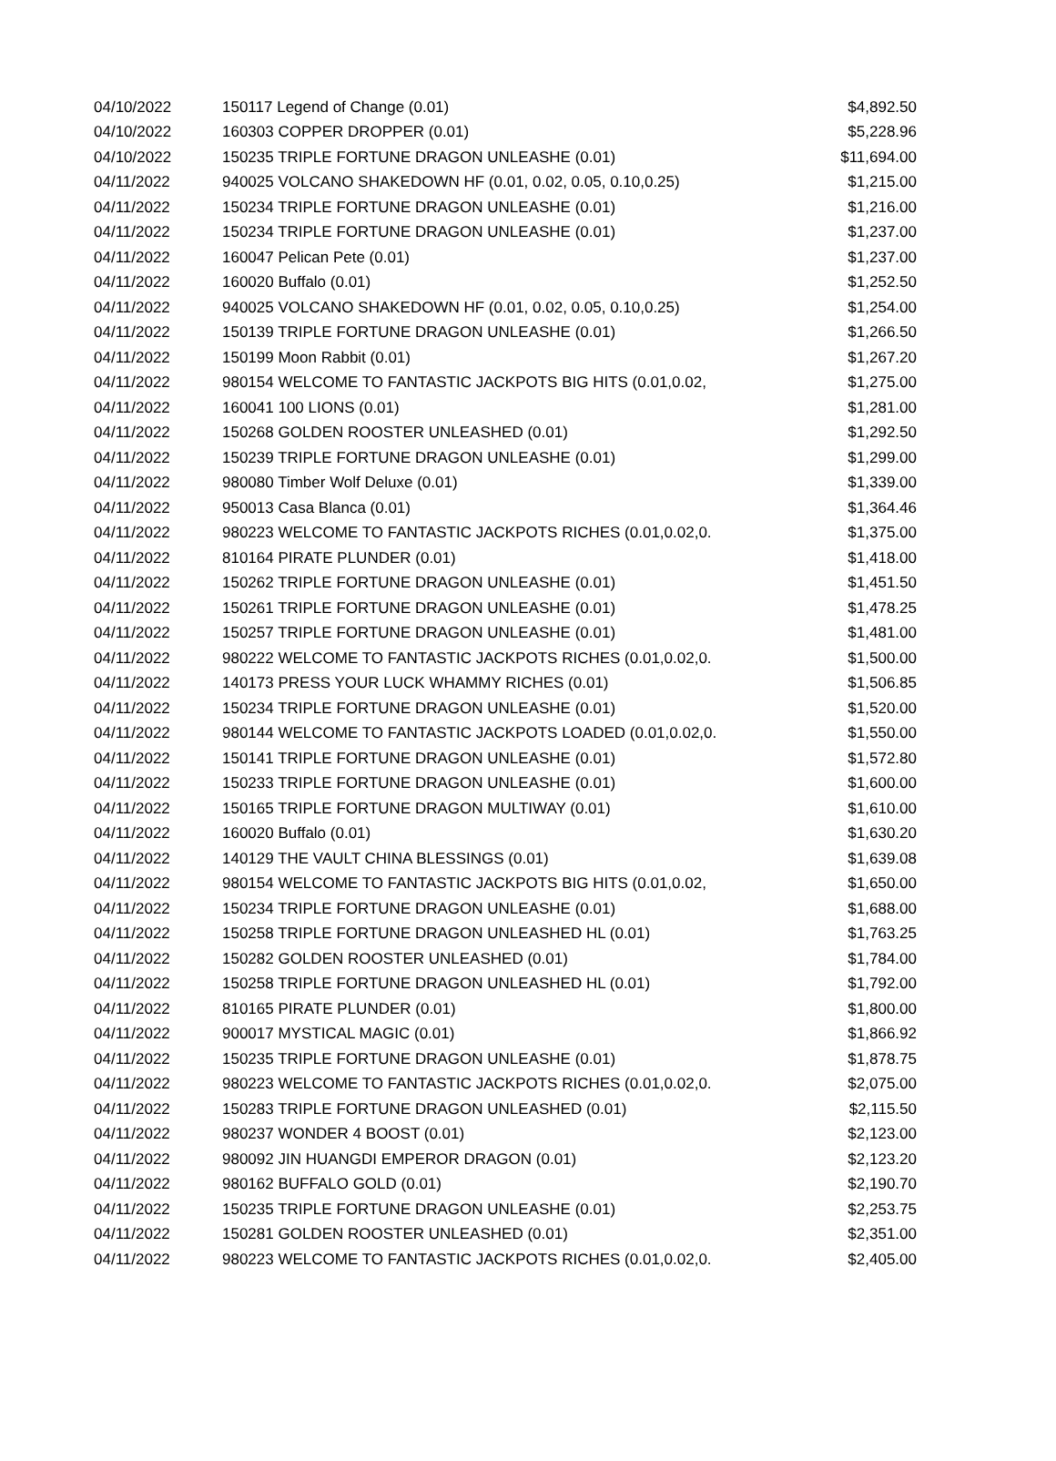| 04/10/2022 | 150117 Legend of Change (0.01) | $4,892.50 |
| 04/10/2022 | 160303 COPPER DROPPER (0.01) | $5,228.96 |
| 04/10/2022 | 150235 TRIPLE FORTUNE DRAGON UNLEASHE (0.01) | $11,694.00 |
| 04/11/2022 | 940025 VOLCANO SHAKEDOWN HF (0.01, 0.02, 0.05, 0.10,0.25) | $1,215.00 |
| 04/11/2022 | 150234 TRIPLE FORTUNE DRAGON UNLEASHE (0.01) | $1,216.00 |
| 04/11/2022 | 150234 TRIPLE FORTUNE DRAGON UNLEASHE (0.01) | $1,237.00 |
| 04/11/2022 | 160047 Pelican Pete (0.01) | $1,237.00 |
| 04/11/2022 | 160020 Buffalo (0.01) | $1,252.50 |
| 04/11/2022 | 940025 VOLCANO SHAKEDOWN HF (0.01, 0.02, 0.05, 0.10,0.25) | $1,254.00 |
| 04/11/2022 | 150139 TRIPLE FORTUNE DRAGON UNLEASHE (0.01) | $1,266.50 |
| 04/11/2022 | 150199 Moon Rabbit (0.01) | $1,267.20 |
| 04/11/2022 | 980154 WELCOME TO FANTASTIC JACKPOTS BIG HITS (0.01,0.02, | $1,275.00 |
| 04/11/2022 | 160041 100 LIONS (0.01) | $1,281.00 |
| 04/11/2022 | 150268 GOLDEN ROOSTER UNLEASHED (0.01) | $1,292.50 |
| 04/11/2022 | 150239 TRIPLE FORTUNE DRAGON UNLEASHE (0.01) | $1,299.00 |
| 04/11/2022 | 980080 Timber Wolf Deluxe (0.01) | $1,339.00 |
| 04/11/2022 | 950013 Casa Blanca (0.01) | $1,364.46 |
| 04/11/2022 | 980223 WELCOME TO FANTASTIC JACKPOTS RICHES (0.01,0.02,0. | $1,375.00 |
| 04/11/2022 | 810164 PIRATE PLUNDER (0.01) | $1,418.00 |
| 04/11/2022 | 150262 TRIPLE FORTUNE DRAGON UNLEASHE (0.01) | $1,451.50 |
| 04/11/2022 | 150261 TRIPLE FORTUNE DRAGON UNLEASHE (0.01) | $1,478.25 |
| 04/11/2022 | 150257 TRIPLE FORTUNE DRAGON UNLEASHE (0.01) | $1,481.00 |
| 04/11/2022 | 980222 WELCOME TO FANTASTIC JACKPOTS RICHES (0.01,0.02,0. | $1,500.00 |
| 04/11/2022 | 140173 PRESS YOUR LUCK WHAMMY RICHES (0.01) | $1,506.85 |
| 04/11/2022 | 150234 TRIPLE FORTUNE DRAGON UNLEASHE (0.01) | $1,520.00 |
| 04/11/2022 | 980144 WELCOME TO FANTASTIC JACKPOTS LOADED (0.01,0.02,0. | $1,550.00 |
| 04/11/2022 | 150141 TRIPLE FORTUNE DRAGON UNLEASHE (0.01) | $1,572.80 |
| 04/11/2022 | 150233 TRIPLE FORTUNE DRAGON UNLEASHE (0.01) | $1,600.00 |
| 04/11/2022 | 150165 TRIPLE FORTUNE DRAGON MULTIWAY (0.01) | $1,610.00 |
| 04/11/2022 | 160020 Buffalo (0.01) | $1,630.20 |
| 04/11/2022 | 140129 THE VAULT CHINA BLESSINGS (0.01) | $1,639.08 |
| 04/11/2022 | 980154 WELCOME TO FANTASTIC JACKPOTS BIG HITS (0.01,0.02, | $1,650.00 |
| 04/11/2022 | 150234 TRIPLE FORTUNE DRAGON UNLEASHE (0.01) | $1,688.00 |
| 04/11/2022 | 150258 TRIPLE FORTUNE DRAGON UNLEASHED HL (0.01) | $1,763.25 |
| 04/11/2022 | 150282 GOLDEN ROOSTER UNLEASHED (0.01) | $1,784.00 |
| 04/11/2022 | 150258 TRIPLE FORTUNE DRAGON UNLEASHED HL (0.01) | $1,792.00 |
| 04/11/2022 | 810165 PIRATE PLUNDER (0.01) | $1,800.00 |
| 04/11/2022 | 900017 MYSTICAL MAGIC (0.01) | $1,866.92 |
| 04/11/2022 | 150235 TRIPLE FORTUNE DRAGON UNLEASHE (0.01) | $1,878.75 |
| 04/11/2022 | 980223 WELCOME TO FANTASTIC JACKPOTS RICHES (0.01,0.02,0. | $2,075.00 |
| 04/11/2022 | 150283 TRIPLE FORTUNE DRAGON UNLEASHED (0.01) | $2,115.50 |
| 04/11/2022 | 980237 WONDER 4 BOOST (0.01) | $2,123.00 |
| 04/11/2022 | 980092 JIN HUANGDI EMPEROR DRAGON (0.01) | $2,123.20 |
| 04/11/2022 | 980162 BUFFALO GOLD (0.01) | $2,190.70 |
| 04/11/2022 | 150235 TRIPLE FORTUNE DRAGON UNLEASHE (0.01) | $2,253.75 |
| 04/11/2022 | 150281 GOLDEN ROOSTER UNLEASHED (0.01) | $2,351.00 |
| 04/11/2022 | 980223 WELCOME TO FANTASTIC JACKPOTS RICHES (0.01,0.02,0. | $2,405.00 |